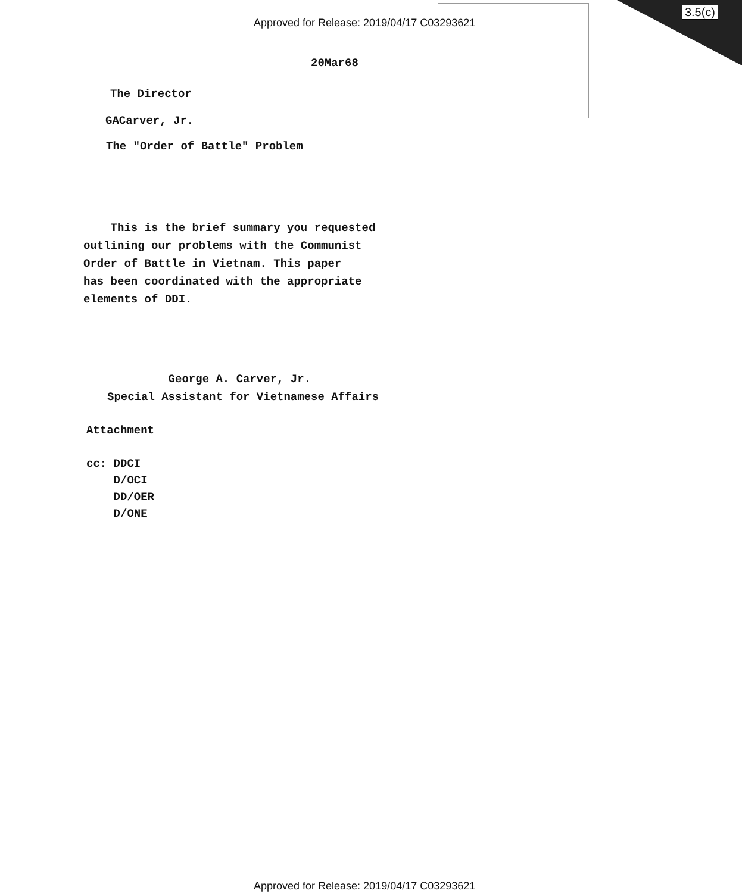3.5(c)
Approved for Release: 2019/04/17 C03293621
20Mar68
The Director
GACarver, Jr.
The "Order of Battle" Problem
This is the brief summary you requested
outlining our problems with the Communist
Order of Battle in Vietnam. This paper
has been coordinated with the appropriate
elements of DDI.
George A. Carver, Jr.
Special Assistant for Vietnamese Affairs
Attachment
cc: DDCI
D/OCI
DD/OER
D/ONE
Approved for Release: 2019/04/17 C03293621